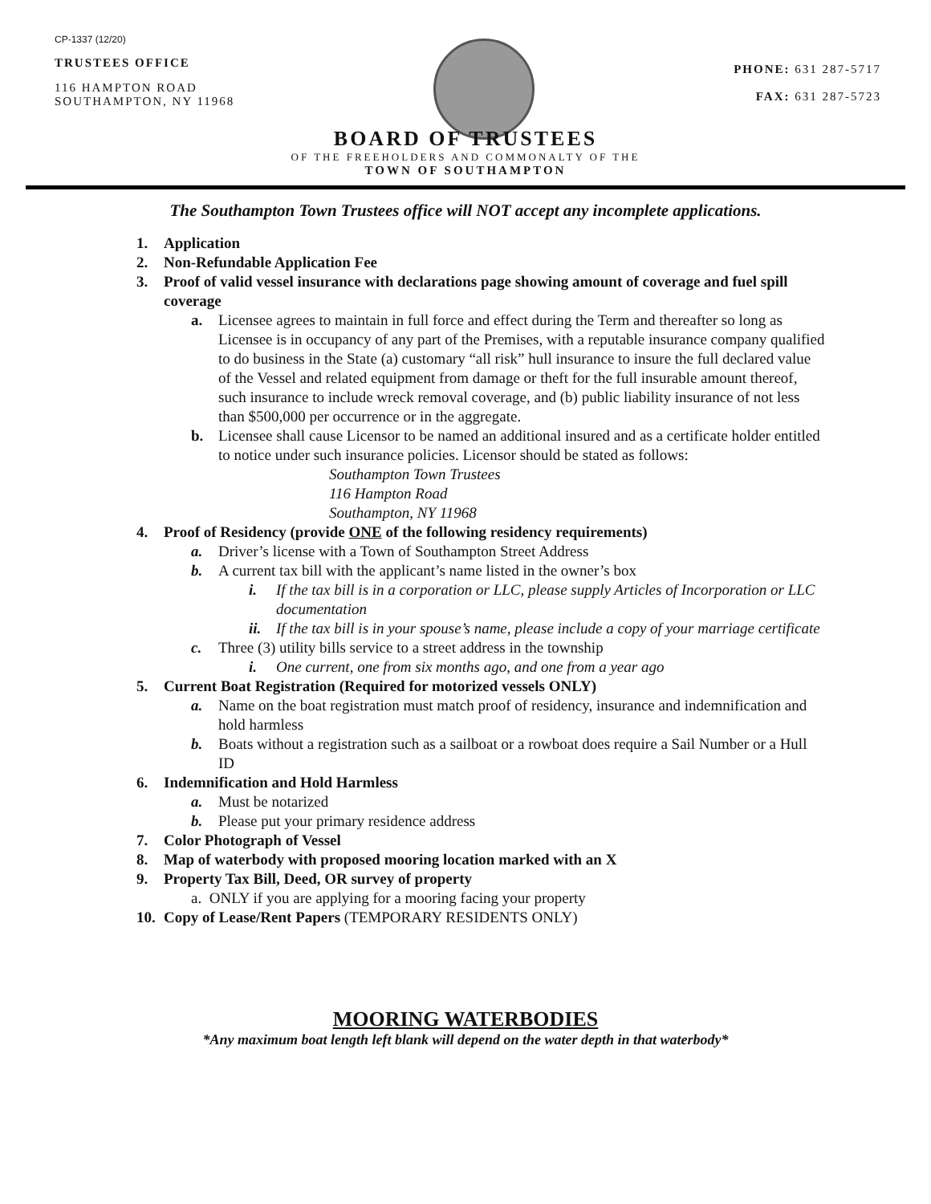CP-1337 (12/20)
TRUSTEES OFFICE
116 HAMPTON ROAD
SOUTHAMPTON, NY 11968
PHONE: 631 287-5717
FAX: 631 287-5723
BOARD OF TRUSTEES
OF THE FREEHOLDERS AND COMMONALTY OF THE
TOWN OF SOUTHAMPTON
The Southampton Town Trustees office will NOT accept any incomplete applications.
1. Application
2. Non-Refundable Application Fee
3. Proof of valid vessel insurance with declarations page showing amount of coverage and fuel spill coverage
a. Licensee agrees to maintain in full force and effect during the Term and thereafter so long as Licensee is in occupancy of any part of the Premises, with a reputable insurance company qualified to do business in the State (a) customary “all risk” hull insurance to insure the full declared value of the Vessel and related equipment from damage or theft for the full insurable amount thereof, such insurance to include wreck removal coverage, and (b) public liability insurance of not less than $500,000 per occurrence or in the aggregate.
b. Licensee shall cause Licensor to be named an additional insured and as a certificate holder entitled to notice under such insurance policies. Licensor should be stated as follows:
Southampton Town Trustees
116 Hampton Road
Southampton, NY 11968
4. Proof of Residency (provide ONE of the following residency requirements)
a. Driver’s license with a Town of Southampton Street Address
b. A current tax bill with the applicant’s name listed in the owner’s box
i. If the tax bill is in a corporation or LLC, please supply Articles of Incorporation or LLC documentation
ii. If the tax bill is in your spouse’s name, please include a copy of your marriage certificate
c. Three (3) utility bills service to a street address in the township
i. One current, one from six months ago, and one from a year ago
5. Current Boat Registration (Required for motorized vessels ONLY)
a. Name on the boat registration must match proof of residency, insurance and indemnification and hold harmless
b. Boats without a registration such as a sailboat or a rowboat does require a Sail Number or a Hull ID
6. Indemnification and Hold Harmless
a. Must be notarized
b. Please put your primary residence address
7. Color Photograph of Vessel
8. Map of waterbody with proposed mooring location marked with an X
9. Property Tax Bill, Deed, OR survey of property
a. ONLY if you are applying for a mooring facing your property
10. Copy of Lease/Rent Papers (TEMPORARY RESIDENTS ONLY)
MOORING WATERBODIES
*Any maximum boat length left blank will depend on the water depth in that waterbody*